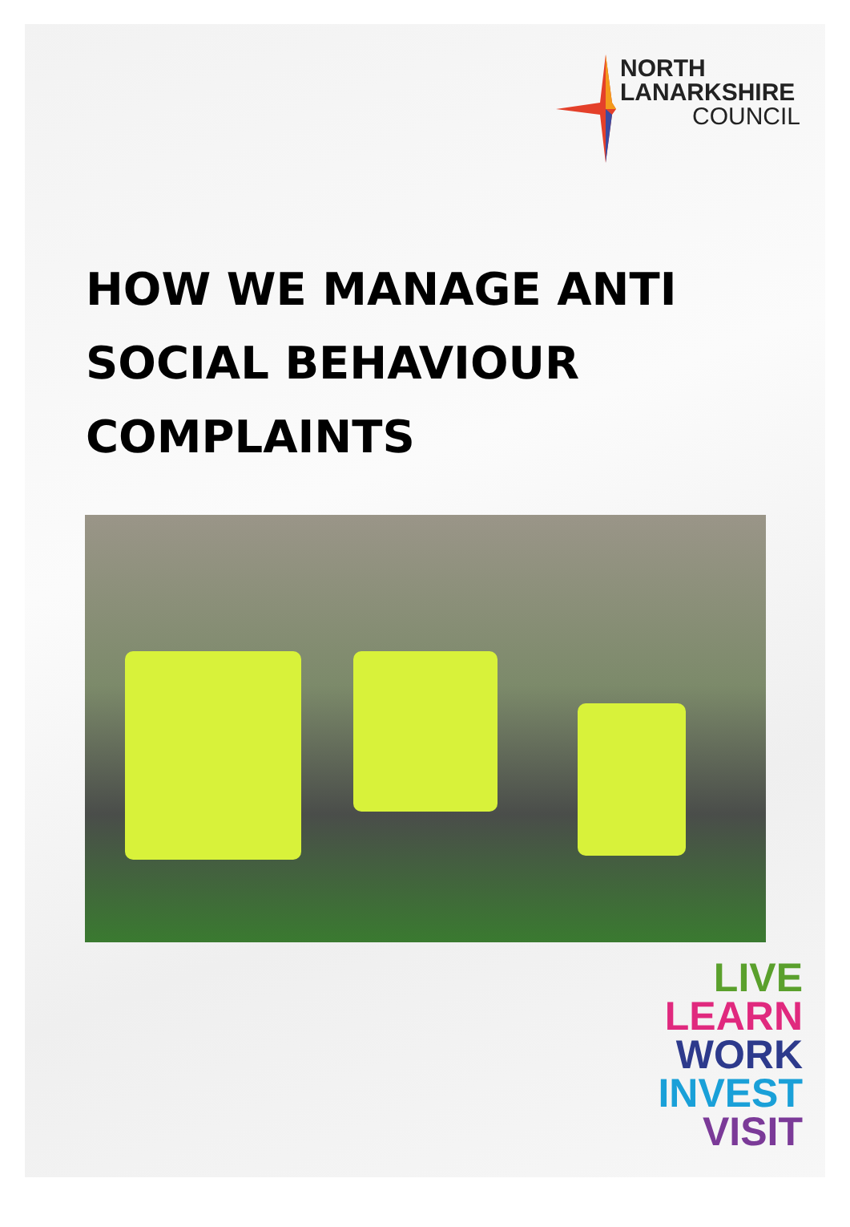NORTH
LANARKSHIRE
COUNCIL
HOW WE MANAGE ANTI
SOCIAL BEHAVIOUR
COMPLAINTS
LIVE
LEARN
WORK
INVEST
VISIT